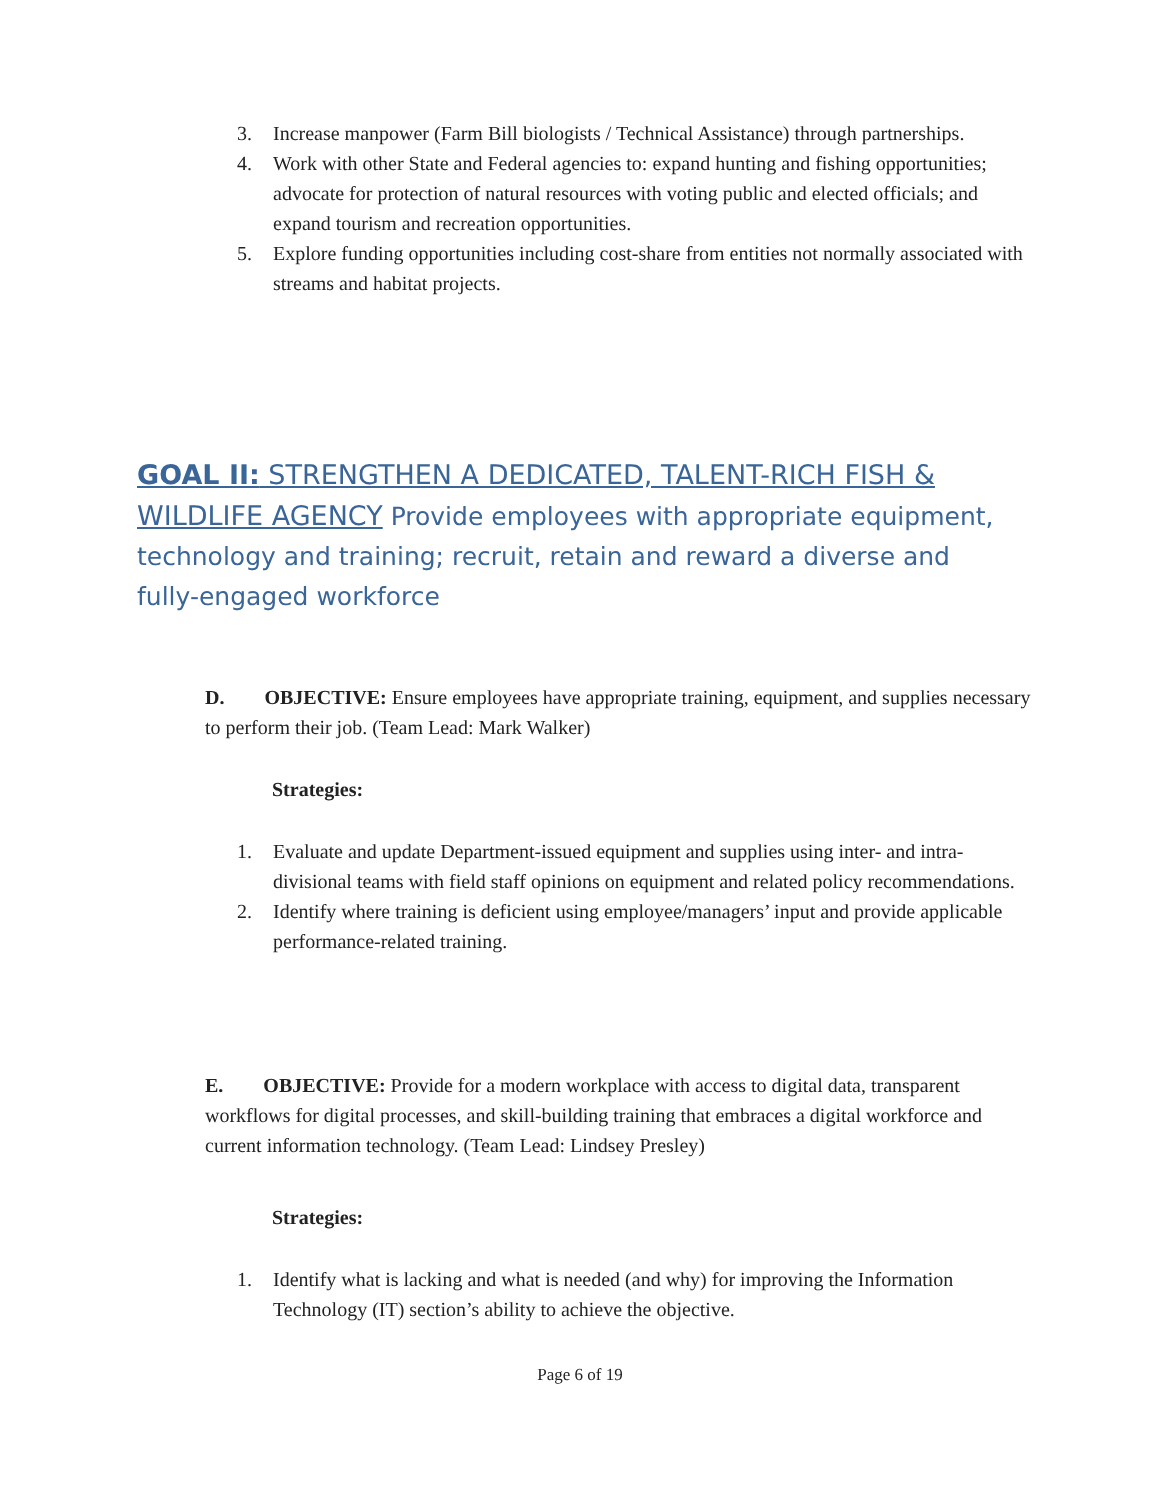3. Increase manpower (Farm Bill biologists / Technical Assistance) through partnerships.
4. Work with other State and Federal agencies to: expand hunting and fishing opportunities; advocate for protection of natural resources with voting public and elected officials; and expand tourism and recreation opportunities.
5. Explore funding opportunities including cost-share from entities not normally associated with streams and habitat projects.
GOAL II: STRENGTHEN A DEDICATED, TALENT-RICH FISH & WILDLIFE AGENCY Provide employees with appropriate equipment, technology and training; recruit, retain and reward a diverse and fully-engaged workforce
D. OBJECTIVE: Ensure employees have appropriate training, equipment, and supplies necessary to perform their job. (Team Lead: Mark Walker)
Strategies:
1. Evaluate and update Department-issued equipment and supplies using inter- and intra-divisional teams with field staff opinions on equipment and related policy recommendations.
2. Identify where training is deficient using employee/managers’ input and provide applicable performance-related training.
E. OBJECTIVE: Provide for a modern workplace with access to digital data, transparent workflows for digital processes, and skill-building training that embraces a digital workforce and current information technology. (Team Lead: Lindsey Presley)
Strategies:
1. Identify what is lacking and what is needed (and why) for improving the Information Technology (IT) section’s ability to achieve the objective.
Page 6 of 19